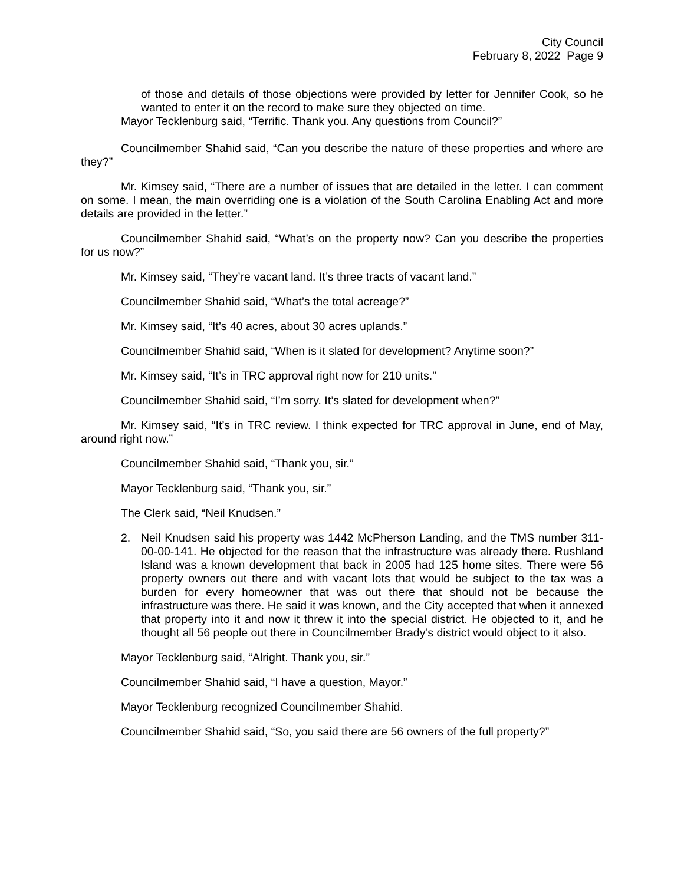City Council
February 8, 2022 Page 9
of those and details of those objections were provided by letter for Jennifer Cook, so he wanted to enter it on the record to make sure they objected on time.
Mayor Tecklenburg said, “Terrific. Thank you. Any questions from Council?”
Councilmember Shahid said, “Can you describe the nature of these properties and where are they?”
Mr. Kimsey said, “There are a number of issues that are detailed in the letter. I can comment on some. I mean, the main overriding one is a violation of the South Carolina Enabling Act and more details are provided in the letter.”
Councilmember Shahid said, “What’s on the property now? Can you describe the properties for us now?”
Mr. Kimsey said, “They’re vacant land. It’s three tracts of vacant land.”
Councilmember Shahid said, “What’s the total acreage?”
Mr. Kimsey said, “It’s 40 acres, about 30 acres uplands.”
Councilmember Shahid said, “When is it slated for development? Anytime soon?”
Mr. Kimsey said, “It’s in TRC approval right now for 210 units.”
Councilmember Shahid said, “I’m sorry. It’s slated for development when?”
Mr. Kimsey said, “It’s in TRC review. I think expected for TRC approval in June, end of May, around right now.”
Councilmember Shahid said, “Thank you, sir.”
Mayor Tecklenburg said, “Thank you, sir.”
The Clerk said, “Neil Knudsen.”
2. Neil Knudsen said his property was 1442 McPherson Landing, and the TMS number 311-00-00-141. He objected for the reason that the infrastructure was already there. Rushland Island was a known development that back in 2005 had 125 home sites. There were 56 property owners out there and with vacant lots that would be subject to the tax was a burden for every homeowner that was out there that should not be because the infrastructure was there. He said it was known, and the City accepted that when it annexed that property into it and now it threw it into the special district. He objected to it, and he thought all 56 people out there in Councilmember Brady’s district would object to it also.
Mayor Tecklenburg said, “Alright. Thank you, sir.”
Councilmember Shahid said, “I have a question, Mayor.”
Mayor Tecklenburg recognized Councilmember Shahid.
Councilmember Shahid said, “So, you said there are 56 owners of the full property?”